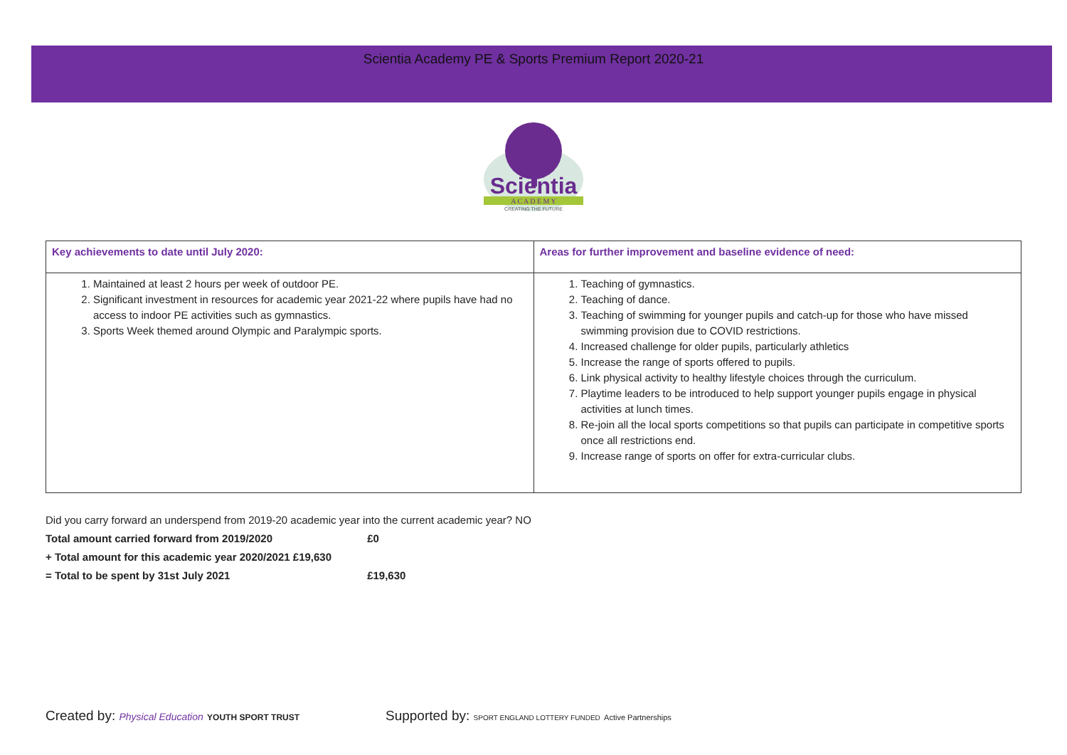Scientia Academy PE & Sports Premium Report 2020-21
Scientia
A C A D E M Y
CREATING THE FUTURE
| Key achievements to date until July 2020: | Areas for further improvement and baseline evidence of need: |
| --- | --- |
| 1. Maintained at least 2 hours per week of outdoor PE. 2. Significant investment in resources for academic year 2021-22 where pupils have had no access to indoor PE activities such as gymnastics. 3. Sports Week themed around Olympic and Paralympic sports. | 1. Teaching of gymnastics. 2. Teaching of dance. 3. Teaching of swimming for younger pupils and catch-up for those who have missed swimming provision due to COVID restrictions. 4. Increased challenge for older pupils, particularly athletics 5. Increase the range of sports offered to pupils. 6. Link physical activity to healthy lifestyle choices through the curriculum. 7. Playtime leaders to be introduced to help support younger pupils engage in physical activities at lunch times. 8. Re-join all the local sports competitions so that pupils can participate in competitive sports once all restrictions end. 9. Increase range of sports on offer for extra-curricular clubs. |
Did you carry forward an underspend from 2019-20 academic year into the current academic year? NO
Total amount carried forward from 2019/2020 £0
+ Total amount for this academic year 2020/2021 £19,630
= Total to be spent by 31st July 2021 £19,630
Created by: Physical Education YOUTH SPORT TRUST
Supported by: SPORT ENGLAND LOTTERY FUNDED Active Partnerships